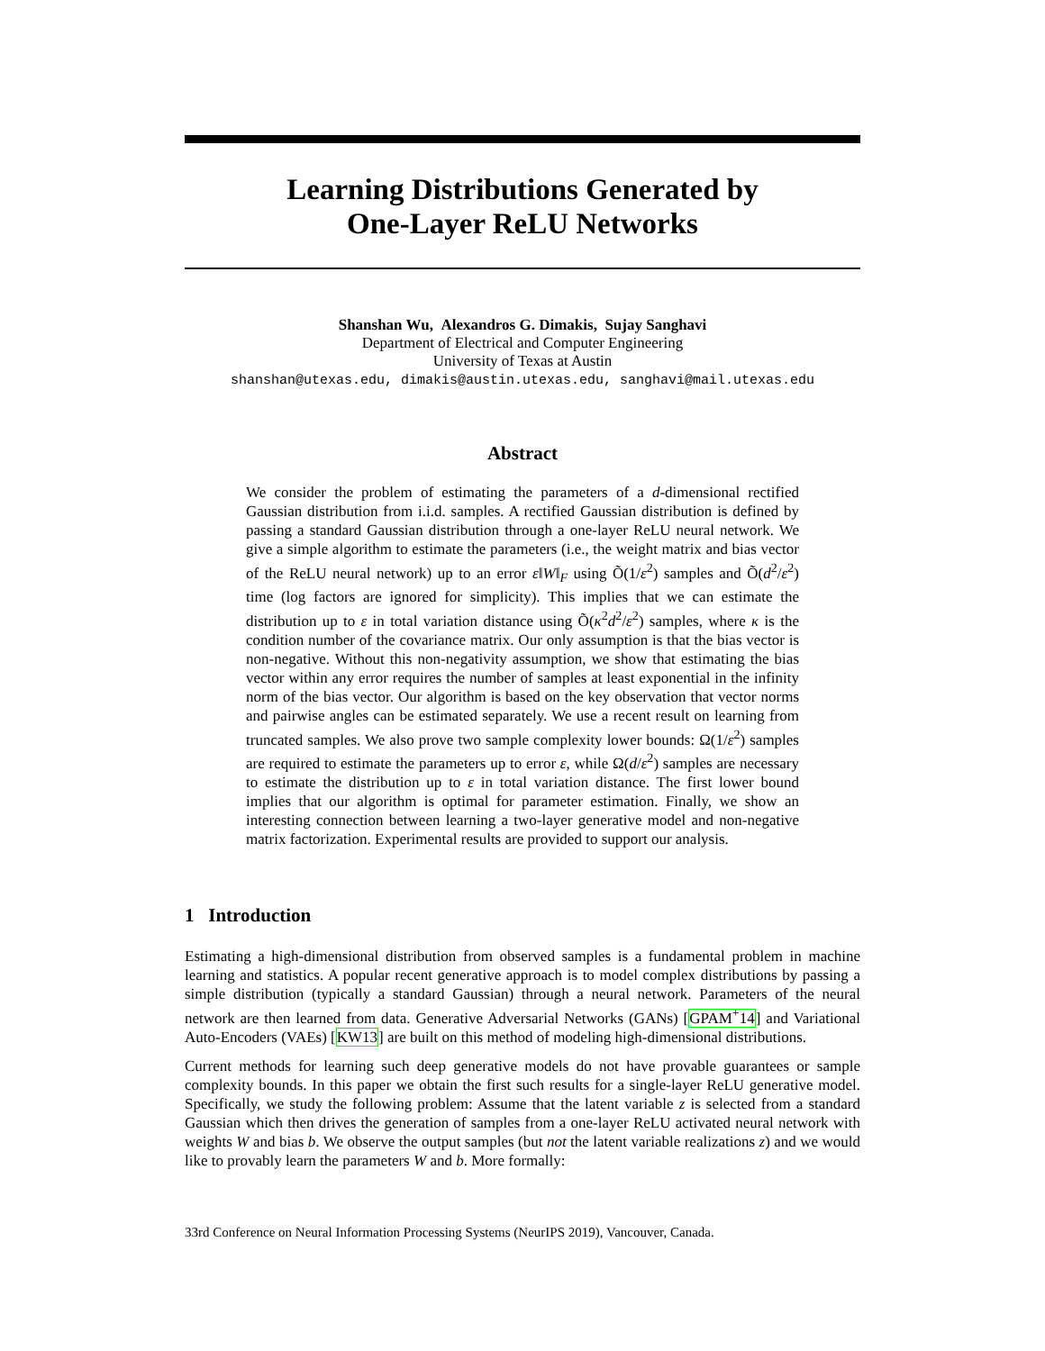Learning Distributions Generated by
One-Layer ReLU Networks
Shanshan Wu, Alexandros G. Dimakis, Sujay Sanghavi
Department of Electrical and Computer Engineering
University of Texas at Austin
shanshan@utexas.edu, dimakis@austin.utexas.edu, sanghavi@mail.utexas.edu
Abstract
We consider the problem of estimating the parameters of a d-dimensional rectified Gaussian distribution from i.i.d. samples. A rectified Gaussian distribution is defined by passing a standard Gaussian distribution through a one-layer ReLU neural network. We give a simple algorithm to estimate the parameters (i.e., the weight matrix and bias vector of the ReLU neural network) up to an error ε‖W‖<sub>F</sub> using Õ(1/ε<sup>2</sup>) samples and Õ(d<sup>2</sup>/ε<sup>2</sup>) time (log factors are ignored for simplicity). This implies that we can estimate the distribution up to ε in total variation distance using Õ(κ<sup>2</sup>d<sup>2</sup>/ε<sup>2</sup>) samples, where κ is the condition number of the covariance matrix. Our only assumption is that the bias vector is non-negative. Without this non-negativity assumption, we show that estimating the bias vector within any error requires the number of samples at least exponential in the infinity norm of the bias vector. Our algorithm is based on the key observation that vector norms and pairwise angles can be estimated separately. We use a recent result on learning from truncated samples. We also prove two sample complexity lower bounds: Ω(1/ε<sup>2</sup>) samples are required to estimate the parameters up to error ε, while Ω(d/ε<sup>2</sup>) samples are necessary to estimate the distribution up to ε in total variation distance. The first lower bound implies that our algorithm is optimal for parameter estimation. Finally, we show an interesting connection between learning a two-layer generative model and non-negative matrix factorization. Experimental results are provided to support our analysis.
1 Introduction
Estimating a high-dimensional distribution from observed samples is a fundamental problem in machine learning and statistics. A popular recent generative approach is to model complex distributions by passing a simple distribution (typically a standard Gaussian) through a neural network. Parameters of the neural network are then learned from data. Generative Adversarial Networks (GANs) [GPAM<sup>+</sup>14] and Variational Auto-Encoders (VAEs) [KW13] are built on this method of modeling high-dimensional distributions.
Current methods for learning such deep generative models do not have provable guarantees or sample complexity bounds. In this paper we obtain the first such results for a single-layer ReLU generative model. Specifically, we study the following problem: Assume that the latent variable z is selected from a standard Gaussian which then drives the generation of samples from a one-layer ReLU activated neural network with weights W and bias b. We observe the output samples (but not the latent variable realizations z) and we would like to provably learn the parameters W and b. More formally:
33rd Conference on Neural Information Processing Systems (NeurIPS 2019), Vancouver, Canada.